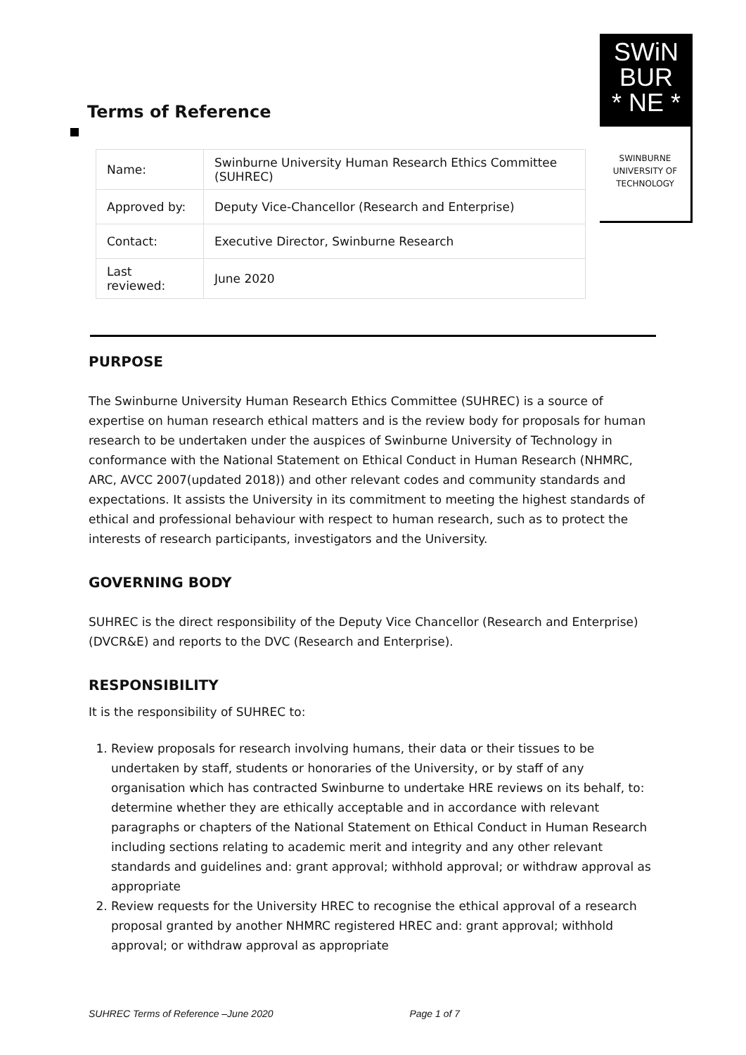SWiN
BUR
* NE *
SWINBURNE
UNIVERSITY OF
TECHNOLOGY
Terms of Reference
| Name: | Swinburne University Human Research Ethics Committee (SUHREC) |
| Approved by: | Deputy Vice-Chancellor (Research and Enterprise) |
| Contact: | Executive Director, Swinburne Research |
| Last reviewed: | June 2020 |
PURPOSE
The Swinburne University Human Research Ethics Committee (SUHREC) is a source of expertise on human research ethical matters and is the review body for proposals for human research to be undertaken under the auspices of Swinburne University of Technology in conformance with the National Statement on Ethical Conduct in Human Research (NHMRC, ARC, AVCC 2007(updated 2018)) and other relevant codes and community standards and expectations. It assists the University in its commitment to meeting the highest standards of ethical and professional behaviour with respect to human research, such as to protect the interests of research participants, investigators and the University.
GOVERNING BODY
SUHREC is the direct responsibility of the Deputy Vice Chancellor (Research and Enterprise) (DVCR&E) and reports to the DVC (Research and Enterprise).
RESPONSIBILITY
It is the responsibility of SUHREC to:
1. Review proposals for research involving humans, their data or their tissues to be undertaken by staff, students or honoraries of the University, or by staff of any organisation which has contracted Swinburne to undertake HRE reviews on its behalf, to: determine whether they are ethically acceptable and in accordance with relevant paragraphs or chapters of the National Statement on Ethical Conduct in Human Research including sections relating to academic merit and integrity and any other relevant standards and guidelines and: grant approval; withhold approval; or withdraw approval as appropriate
2. Review requests for the University HREC to recognise the ethical approval of a research proposal granted by another NHMRC registered HREC and: grant approval; withhold approval; or withdraw approval as appropriate
SUHREC Terms of Reference –June 2020 Page 1 of 7